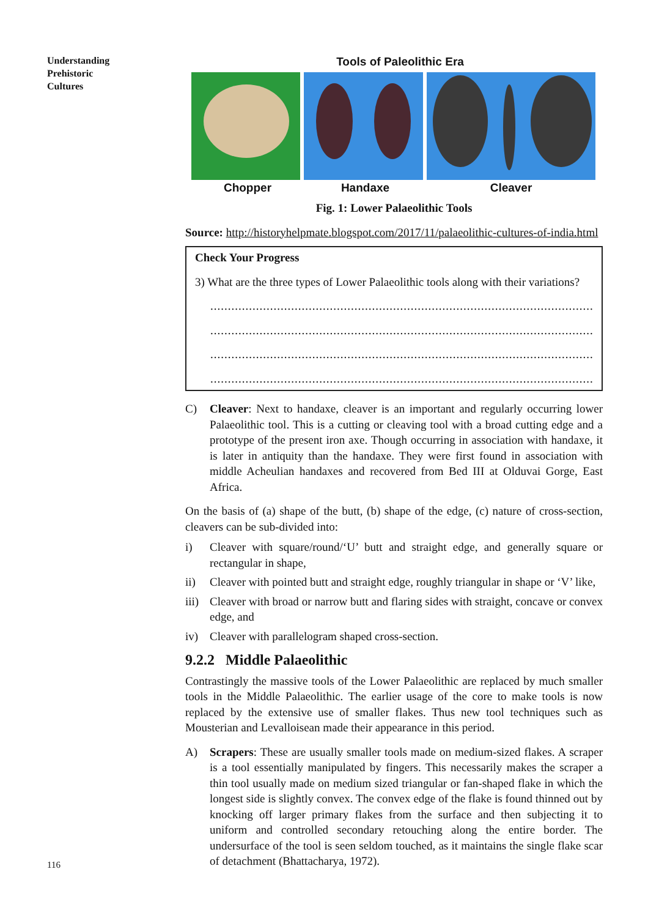Understanding
Prehistoric
Cultures
Tools of Paleolithic Era
Chopper Handaxe Cleaver
Fig. 1: Lower Palaeolithic Tools
Source: http://historyhelpmate.blogspot.com/2017/11/palaeolithic-cultures-of-india.html
Check Your Progress
3) What are the three types of Lower Palaeolithic tools along with their variations?
..........................................................................................................................
..........................................................................................................................
..........................................................................................................................
..........................................................................................................................
C) Cleaver: Next to handaxe, cleaver is an important and regularly occurring lower Palaeolithic tool. This is a cutting or cleaving tool with a broad cutting edge and a prototype of the present iron axe. Though occurring in association with handaxe, it is later in antiquity than the handaxe. They were first found in association with middle Acheulian handaxes and recovered from Bed III at Olduvai Gorge, East Africa.
On the basis of (a) shape of the butt, (b) shape of the edge, (c) nature of cross-section, cleavers can be sub-divided into:
i) Cleaver with square/round/‘U’ butt and straight edge, and generally square or rectangular in shape,
ii) Cleaver with pointed butt and straight edge, roughly triangular in shape or ‘V’ like,
iii) Cleaver with broad or narrow butt and flaring sides with straight, concave or convex edge, and
iv) Cleaver with parallelogram shaped cross-section.
9.2.2 Middle Palaeolithic
Contrastingly the massive tools of the Lower Palaeolithic are replaced by much smaller tools in the Middle Palaeolithic. The earlier usage of the core to make tools is now replaced by the extensive use of smaller flakes. Thus new tool techniques such as Mousterian and Levalloisean made their appearance in this period.
A) Scrapers: These are usually smaller tools made on medium-sized flakes. A scraper is a tool essentially manipulated by fingers. This necessarily makes the scraper a thin tool usually made on medium sized triangular or fan-shaped flake in which the longest side is slightly convex. The convex edge of the flake is found thinned out by knocking off larger primary flakes from the surface and then subjecting it to uniform and controlled secondary retouching along the entire border. The undersurface of the tool is seen seldom touched, as it maintains the single flake scar of detachment (Bhattacharya, 1972).
116